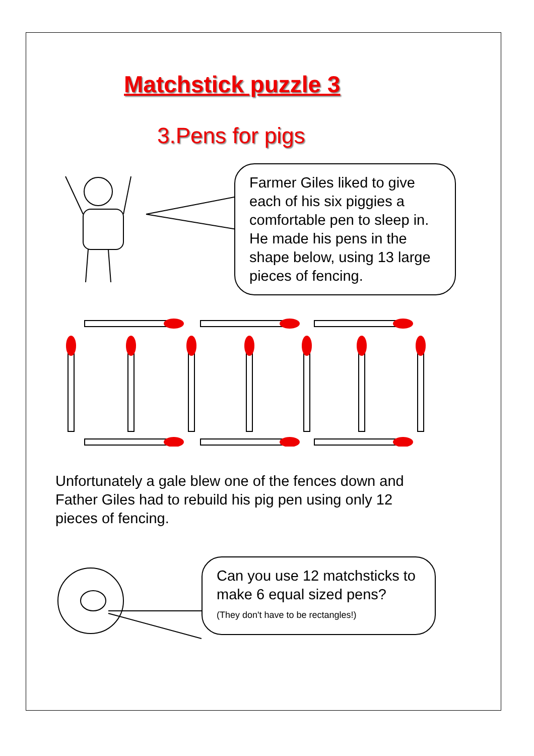Matchstick puzzle 3
3.Pens for pigs
Farmer Giles liked to give each of his six piggies a comfortable pen to sleep in.
He made his pens in the shape below, using 13 large pieces of fencing.
Unfortunately a gale blew one of the fences down and Father Giles had to rebuild his pig pen using only 12 pieces of fencing.
Can you use 12 matchsticks to make 6 equal sized pens?
(They don't have to be rectangles!)